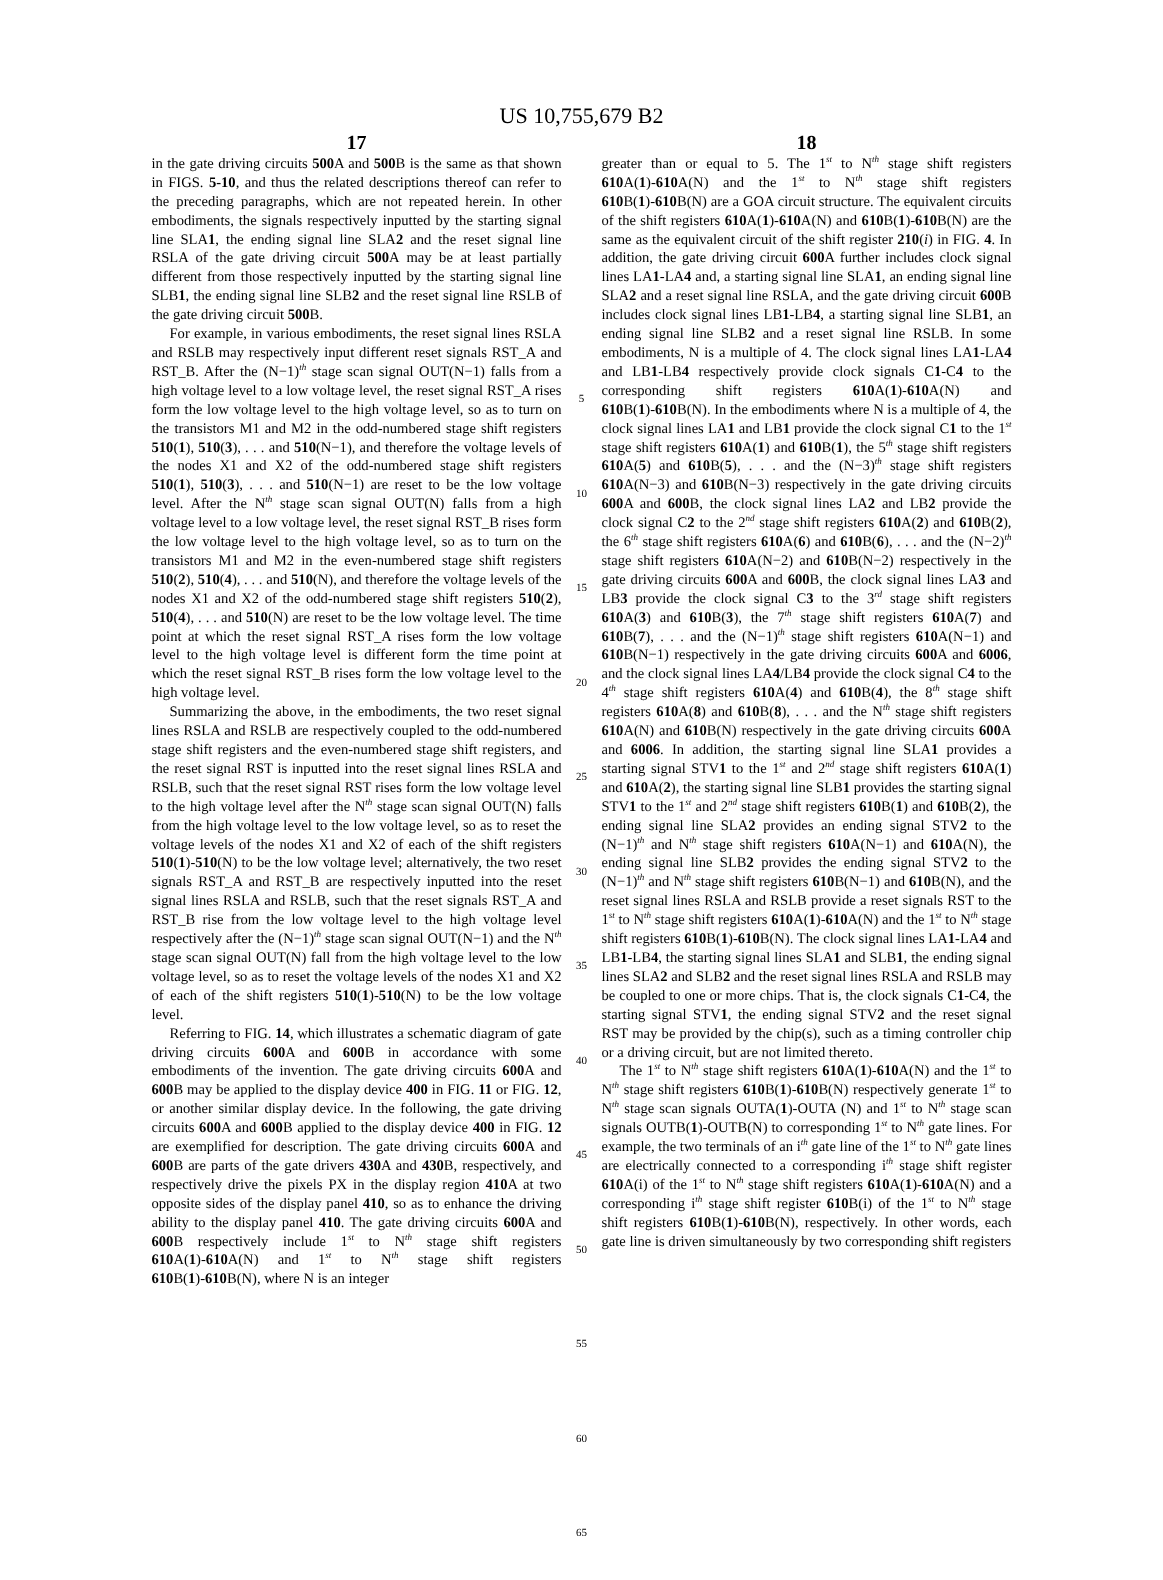US 10,755,679 B2
17
in the gate driving circuits 500 A and 500 B is the same as that shown in FIGS. 5-10, and thus the related descriptions thereof can refer to the preceding paragraphs, which are not repeated herein. In other embodiments, the signals respectively inputted by the starting signal line SLA1, the ending signal line SLA2 and the reset signal line RSLA of the gate driving circuit 500 A may be at least partially different from those respectively inputted by the starting signal line SLB1, the ending signal line SLB2 and the reset signal line RSLB of the gate driving circuit 500 B.
For example, in various embodiments, the reset signal lines RSLA and RSLB may respectively input different reset signals RST_A and RST_B. After the (N−1)<sup>th</sup> stage scan signal OUT(N−1) falls from a high voltage level to a low voltage level, the reset signal RST_A rises form the low voltage level to the high voltage level, so as to turn on the transistors M1 and M2 in the odd-numbered stage shift registers 510(1), 510(3), . . . and 510(N−1), and therefore the voltage levels of the nodes X1 and X2 of the odd-numbered stage shift registers 510(1), 510(3), . . . and 510(N−1) are reset to be the low voltage level. After the N<sup>th</sup> stage scan signal OUT(N) falls from a high voltage level to a low voltage level, the reset signal RST_B rises form the low voltage level to the high voltage level, so as to turn on the transistors M1 and M2 in the even-numbered stage shift registers 510(2), 510(4), . . . and 510(N), and therefore the voltage levels of the nodes X1 and X2 of the odd-numbered stage shift registers 510(2), 510(4), . . . and 510(N) are reset to be the low voltage level. The time point at which the reset signal RST_A rises form the low voltage level to the high voltage level is different form the time point at which the reset signal RST_B rises form the low voltage level to the high voltage level.
Summarizing the above, in the embodiments, the two reset signal lines RSLA and RSLB are respectively coupled to the odd-numbered stage shift registers and the even-numbered stage shift registers, and the reset signal RST is inputted into the reset signal lines RSLA and RSLB, such that the reset signal RST rises form the low voltage level to the high voltage level after the N<sup>th</sup> stage scan signal OUT(N) falls from the high voltage level to the low voltage level, so as to reset the voltage levels of the nodes X1 and X2 of each of the shift registers 510(1)-510(N) to be the low voltage level; alternatively, the two reset signals RST_A and RST_B are respectively inputted into the reset signal lines RSLA and RSLB, such that the reset signals RST_A and RST_B rise from the low voltage level to the high voltage level respectively after the (N−1)<sup>th</sup> stage scan signal OUT(N−1) and the N<sup>th</sup> stage scan signal OUT(N) fall from the high voltage level to the low voltage level, so as to reset the voltage levels of the nodes X1 and X2 of each of the shift registers 510(1)-510(N) to be the low voltage level.
Referring to FIG. 14, which illustrates a schematic diagram of gate driving circuits 600 A and 600 B in accordance with some embodiments of the invention. The gate driving circuits 600 A and 600 B may be applied to the display device 400 in FIG. 11 or FIG. 12, or another similar display device. In the following, the gate driving circuits 600 A and 600 B applied to the display device 400 in FIG. 12 are exemplified for description. The gate driving circuits 600 A and 600 B are parts of the gate drivers 430 A and 430 B, respectively, and respectively drive the pixels PX in the display region 410 A at two opposite sides of the display panel 410, so as to enhance the driving ability to the display panel 410. The gate driving circuits 600 A and 600 B respectively include 1<sup>st</sup> to N<sup>th</sup> stage shift registers 610 A(1)-610 A(N) and 1<sup>st</sup> to N<sup>th</sup> stage shift registers 610 B(1)-610 B(N), where N is an integer
5
10
15
20
25
30
35
40
45
50
55
60
65
18
greater than or equal to 5. The 1<sup>st</sup> to N<sup>th</sup> stage shift registers 610 A(1)-610 A(N) and the 1<sup>st</sup> to N<sup>th</sup> stage shift registers 610 B(1)-610 B(N) are a GOA circuit structure. The equivalent circuits of the shift registers 610 A(1)-610 A(N) and 610 B(1)-610 B(N) are the same as the equivalent circuit of the shift register 210(i) in FIG. 4. In addition, the gate driving circuit 600 A further includes clock signal lines LA1-LA4 and, a starting signal line SLA1, an ending signal line SLA2 and a reset signal line RSLA, and the gate driving circuit 600 B includes clock signal lines LB1-LB4, a starting signal line SLB1, an ending signal line SLB2 and a reset signal line RSLB. In some embodiments, N is a multiple of 4. The clock signal lines LA1-LA4 and LB1-LB4 respectively provide clock signals C1-C4 to the corresponding shift registers 610 A(1)-610 A(N) and 610 B(1)-610 B(N). In the embodiments where N is a multiple of 4, the clock signal lines LA1 and LB1 provide the clock signal C1 to the 1<sup>st</sup> stage shift registers 610 A(1) and 610 B(1), the 5<sup>th</sup> stage shift registers 610 A(5) and 610 B(5), . . . and the (N−3)<sup>th</sup> stage shift registers 610 A(N−3) and 610 B(N−3) respectively in the gate driving circuits 600 A and 600 B, the clock signal lines LA2 and LB2 provide the clock signal C2 to the 2<sup>nd</sup> stage shift registers 610 A(2) and 610 B(2), the 6<sup>th</sup> stage shift registers 610 A(6) and 610 B(6), . . . and the (N−2)<sup>th</sup> stage shift registers 610 A(N−2) and 610 B(N−2) respectively in the gate driving circuits 600 A and 600 B, the clock signal lines LA3 and LB3 provide the clock signal C3 to the 3<sup>rd</sup> stage shift registers 610 A(3) and 610 B(3), the 7<sup>th</sup> stage shift registers 610 A(7) and 610 B(7), . . . and the (N−1)<sup>th</sup> stage shift registers 610 A(N−1) and 610 B(N−1) respectively in the gate driving circuits 600 A and 6006, and the clock signal lines LA4/LB4 provide the clock signal C4 to the 4<sup>th</sup> stage shift registers 610 A(4) and 610 B(4), the 8<sup>th</sup> stage shift registers 610 A(8) and 610 B(8), . . . and the N<sup>th</sup> stage shift registers 610 A(N) and 610 B(N) respectively in the gate driving circuits 600 A and 6006. In addition, the starting signal line SLA1 provides a starting signal STV1 to the 1<sup>st</sup> and 2<sup>nd</sup> stage shift registers 610 A(1) and 610 A(2), the starting signal line SLB1 provides the starting signal STV1 to the 1<sup>st</sup> and 2<sup>nd</sup> stage shift registers 610 B(1) and 610 B(2), the ending signal line SLA2 provides an ending signal STV2 to the (N−1)<sup>th</sup> and N<sup>th</sup> stage shift registers 610 A(N−1) and 610 A(N), the ending signal line SLB2 provides the ending signal STV2 to the (N−1)<sup>th</sup> and N<sup>th</sup> stage shift registers 610 B(N−1) and 610 B(N), and the reset signal lines RSLA and RSLB provide a reset signals RST to the 1<sup>st</sup> to N<sup>th</sup> stage shift registers 610 A(1)-610 A(N) and the 1<sup>st</sup> to N<sup>th</sup> stage shift registers 610 B(1)-610 B(N). The clock signal lines LA1-LA4 and LB1-LB4, the starting signal lines SLA1 and SLB1, the ending signal lines SLA2 and SLB2 and the reset signal lines RSLA and RSLB may be coupled to one or more chips. That is, the clock signals C1-C4, the starting signal STV1, the ending signal STV2 and the reset signal RST may be provided by the chip(s), such as a timing controller chip or a driving circuit, but are not limited thereto.
The 1<sup>st</sup> to N<sup>th</sup> stage shift registers 610 A(1)-610 A(N) and the 1<sup>st</sup> to N<sup>th</sup> stage shift registers 610 B(1)-610 B(N) respectively generate 1<sup>st</sup> to N<sup>th</sup> stage scan signals OUTA(1)-OUTA (N) and 1<sup>st</sup> to N<sup>th</sup> stage scan signals OUTB(1)-OUTB(N) to corresponding 1<sup>st</sup> to N<sup>th</sup> gate lines. For example, the two terminals of an i<sup>th</sup> gate line of the 1<sup>st</sup> to N<sup>th</sup> gate lines are electrically connected to a corresponding i<sup>th</sup> stage shift register 610 A(i) of the 1<sup>st</sup> to N<sup>th</sup> stage shift registers 610 A(1)-610 A(N) and a corresponding i<sup>th</sup> stage shift register 610 B(i) of the 1<sup>st</sup> to N<sup>th</sup> stage shift registers 610 B(1)-610 B(N), respectively. In other words, each gate line is driven simultaneously by two corresponding shift registers